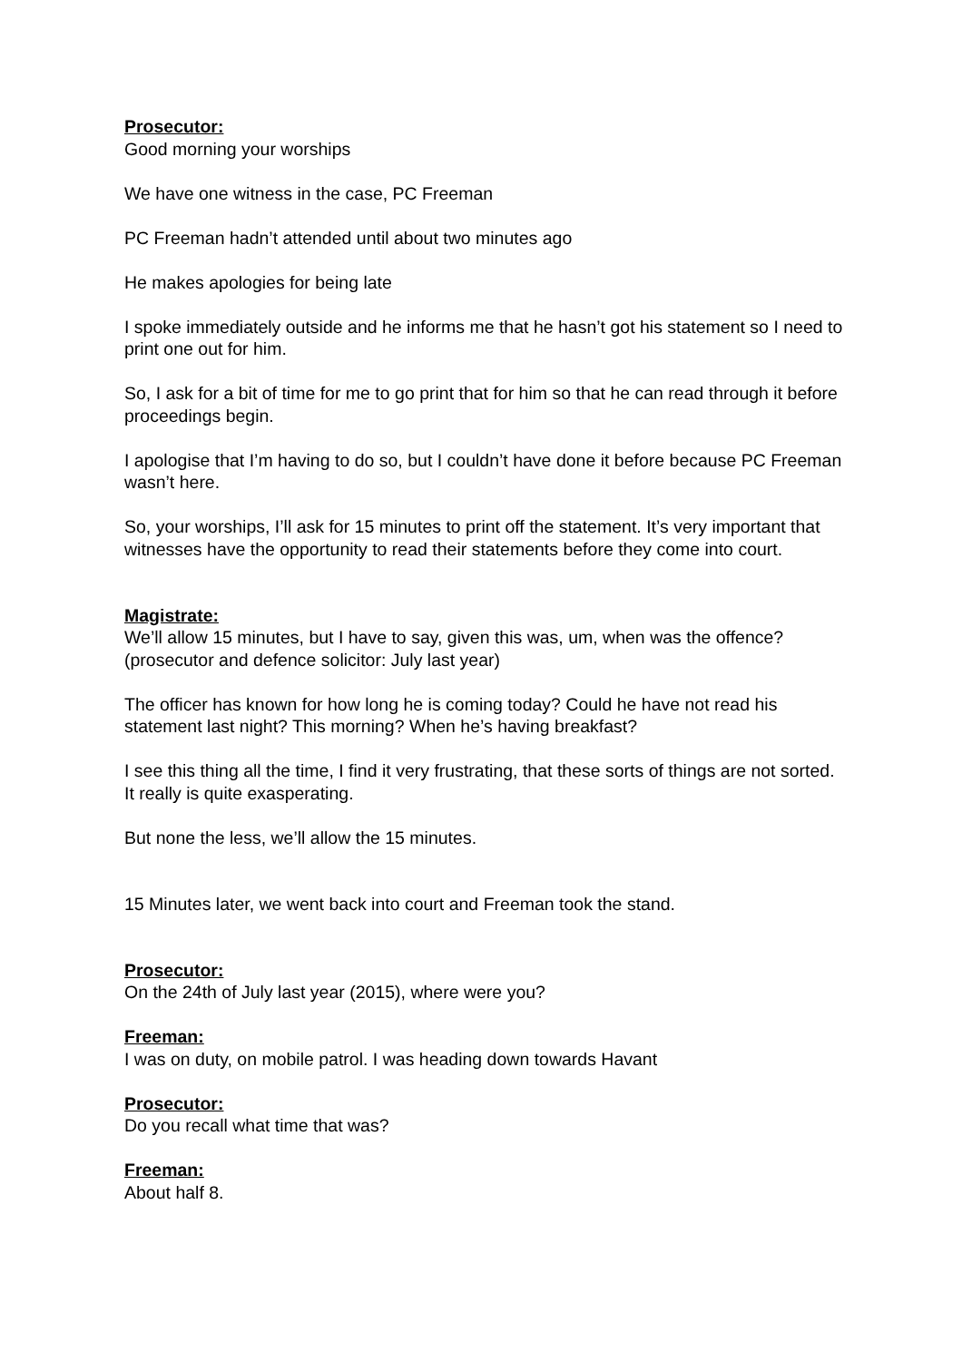Prosecutor:
Good morning your worships
We have one witness in the case, PC Freeman
PC Freeman hadn’t attended until about two minutes ago
He makes apologies for being late
I spoke immediately outside and he informs me that he hasn’t got his statement so I need to print one out for him.
So, I ask for a bit of time for me to go print that for him so that he can read through it before proceedings begin.
I apologise that I’m having to do so, but I couldn’t have done it before because PC Freeman wasn’t here.
So, your worships, I’ll ask for 15 minutes to print off the statement. It’s very important that witnesses have the opportunity to read their statements before they come into court.
Magistrate:
We’ll allow 15 minutes, but I have to say, given this was, um, when was the offence? (prosecutor and defence solicitor: July last year)
The officer has known for how long he is coming today? Could he have not read his statement last night? This morning? When he’s having breakfast?
I see this thing all the time, I find it very frustrating, that these sorts of things are not sorted. It really is quite exasperating.
But none the less, we’ll allow the 15 minutes.
15 Minutes later, we went back into court and Freeman took the stand.
Prosecutor:
On the 24th of July last year (2015), where were you?
Freeman:
I was on duty, on mobile patrol. I was heading down towards Havant
Prosecutor:
Do you recall what time that was?
Freeman:
About half 8.